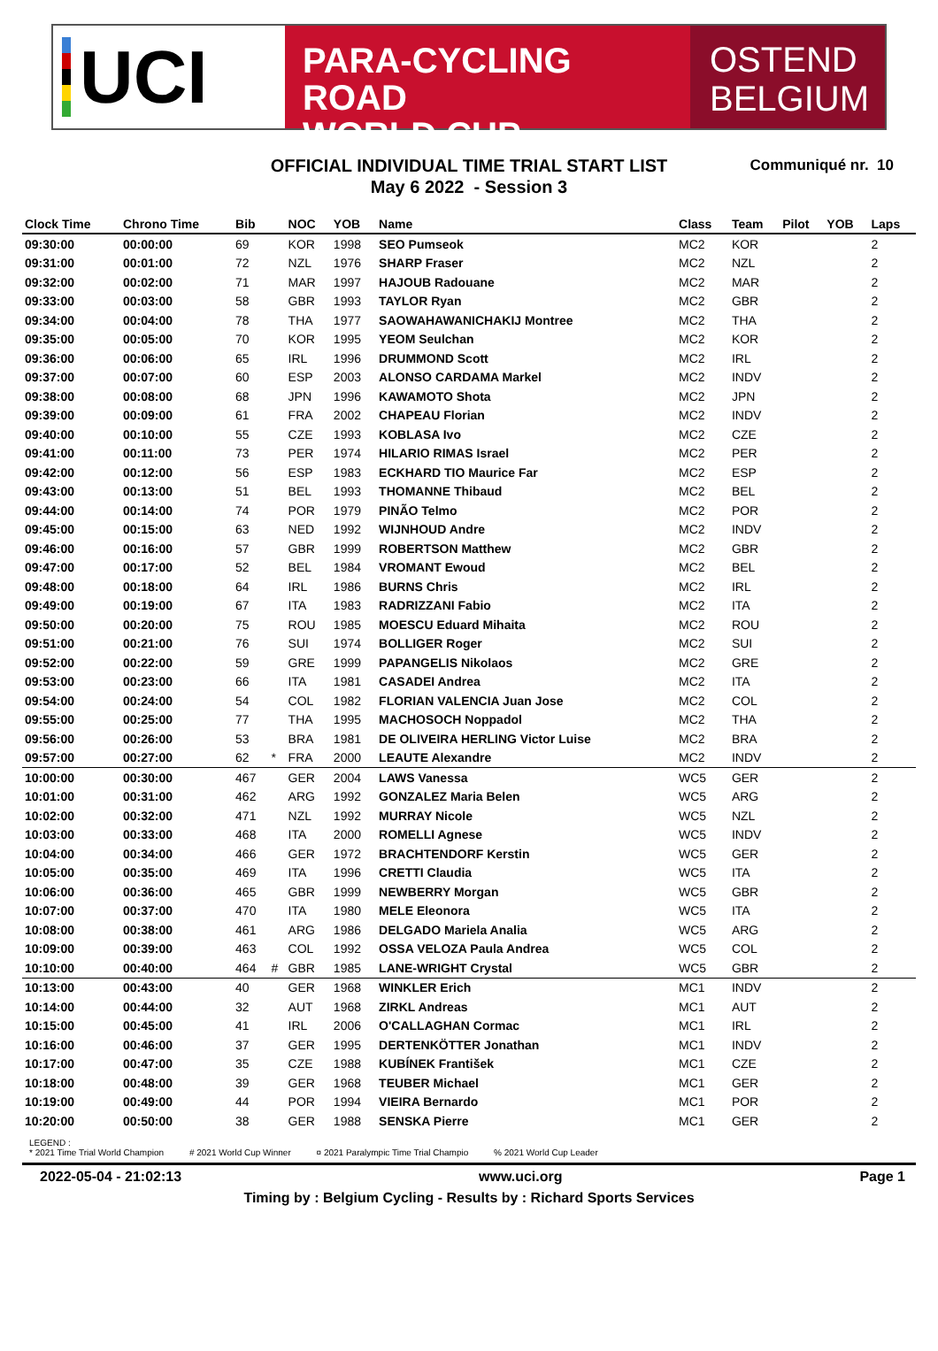UCI
PARA-CYCLING ROAD
WORLD CUP
OSTEND
BELGIUM
OFFICIAL INDIVIDUAL TIME TRIAL START LIST
May 6 2022 - Session 3
Communiqué nr. 10
| Clock Time | Chrono Time | Bib | | NOC | YOB | Name | Class | Team | Pilot | YOB | Laps |
| --- | --- | --- | --- | --- | --- | --- | --- | --- | --- | --- | --- |
| 09:30:00 | 00:00:00 | 69 | | KOR | 1998 | SEO Pumseok | MC2 | KOR | | | 2 |
| 09:31:00 | 00:01:00 | 72 | | NZL | 1976 | SHARP Fraser | MC2 | NZL | | | 2 |
| 09:32:00 | 00:02:00 | 71 | | MAR | 1997 | HAJOUB Radouane | MC2 | MAR | | | 2 |
| 09:33:00 | 00:03:00 | 58 | | GBR | 1993 | TAYLOR Ryan | MC2 | GBR | | | 2 |
| 09:34:00 | 00:04:00 | 78 | | THA | 1977 | SAOWAHAWANICHAKIJ Montree | MC2 | THA | | | 2 |
| 09:35:00 | 00:05:00 | 70 | | KOR | 1995 | YEOM Seulchan | MC2 | KOR | | | 2 |
| 09:36:00 | 00:06:00 | 65 | | IRL | 1996 | DRUMMOND Scott | MC2 | IRL | | | 2 |
| 09:37:00 | 00:07:00 | 60 | | ESP | 2003 | ALONSO CARDAMA Markel | MC2 | INDV | | | 2 |
| 09:38:00 | 00:08:00 | 68 | | JPN | 1996 | KAWAMOTO Shota | MC2 | JPN | | | 2 |
| 09:39:00 | 00:09:00 | 61 | | FRA | 2002 | CHAPEAU Florian | MC2 | INDV | | | 2 |
| 09:40:00 | 00:10:00 | 55 | | CZE | 1993 | KOBLASA Ivo | MC2 | CZE | | | 2 |
| 09:41:00 | 00:11:00 | 73 | | PER | 1974 | HILARIO RIMAS Israel | MC2 | PER | | | 2 |
| 09:42:00 | 00:12:00 | 56 | | ESP | 1983 | ECKHARD TIO Maurice Far | MC2 | ESP | | | 2 |
| 09:43:00 | 00:13:00 | 51 | | BEL | 1993 | THOMANNE Thibaud | MC2 | BEL | | | 2 |
| 09:44:00 | 00:14:00 | 74 | | POR | 1979 | PINÃO Telmo | MC2 | POR | | | 2 |
| 09:45:00 | 00:15:00 | 63 | | NED | 1992 | WIJNHOUD Andre | MC2 | INDV | | | 2 |
| 09:46:00 | 00:16:00 | 57 | | GBR | 1999 | ROBERTSON Matthew | MC2 | GBR | | | 2 |
| 09:47:00 | 00:17:00 | 52 | | BEL | 1984 | VROMANT Ewoud | MC2 | BEL | | | 2 |
| 09:48:00 | 00:18:00 | 64 | | IRL | 1986 | BURNS Chris | MC2 | IRL | | | 2 |
| 09:49:00 | 00:19:00 | 67 | | ITA | 1983 | RADRIZZANI Fabio | MC2 | ITA | | | 2 |
| 09:50:00 | 00:20:00 | 75 | | ROU | 1985 | MOESCU Eduard Mihaita | MC2 | ROU | | | 2 |
| 09:51:00 | 00:21:00 | 76 | | SUI | 1974 | BOLLIGER Roger | MC2 | SUI | | | 2 |
| 09:52:00 | 00:22:00 | 59 | | GRE | 1999 | PAPANGELIS Nikolaos | MC2 | GRE | | | 2 |
| 09:53:00 | 00:23:00 | 66 | | ITA | 1981 | CASADEI Andrea | MC2 | ITA | | | 2 |
| 09:54:00 | 00:24:00 | 54 | | COL | 1982 | FLORIAN VALENCIA Juan Jose | MC2 | COL | | | 2 |
| 09:55:00 | 00:25:00 | 77 | | THA | 1995 | MACHOSOCH Noppadol | MC2 | THA | | | 2 |
| 09:56:00 | 00:26:00 | 53 | | BRA | 1981 | DE OLIVEIRA HERLING Victor Luise | MC2 | BRA | | | 2 |
| 09:57:00 | 00:27:00 | 62 | * | FRA | 2000 | LEAUTE Alexandre | MC2 | INDV | | | 2 |
| 10:00:00 | 00:30:00 | 467 | | GER | 2004 | LAWS Vanessa | WC5 | GER | | | 2 |
| 10:01:00 | 00:31:00 | 462 | | ARG | 1992 | GONZALEZ Maria Belen | WC5 | ARG | | | 2 |
| 10:02:00 | 00:32:00 | 471 | | NZL | 1992 | MURRAY Nicole | WC5 | NZL | | | 2 |
| 10:03:00 | 00:33:00 | 468 | | ITA | 2000 | ROMELLI Agnese | WC5 | INDV | | | 2 |
| 10:04:00 | 00:34:00 | 466 | | GER | 1972 | BRACHTENDORF Kerstin | WC5 | GER | | | 2 |
| 10:05:00 | 00:35:00 | 469 | | ITA | 1996 | CRETTI Claudia | WC5 | ITA | | | 2 |
| 10:06:00 | 00:36:00 | 465 | | GBR | 1999 | NEWBERRY Morgan | WC5 | GBR | | | 2 |
| 10:07:00 | 00:37:00 | 470 | | ITA | 1980 | MELE Eleonora | WC5 | ITA | | | 2 |
| 10:08:00 | 00:38:00 | 461 | | ARG | 1986 | DELGADO Mariela Analia | WC5 | ARG | | | 2 |
| 10:09:00 | 00:39:00 | 463 | | COL | 1992 | OSSA VELOZA Paula Andrea | WC5 | COL | | | 2 |
| 10:10:00 | 00:40:00 | 464 | # | GBR | 1985 | LANE-WRIGHT Crystal | WC5 | GBR | | | 2 |
| 10:13:00 | 00:43:00 | 40 | | GER | 1968 | WINKLER Erich | MC1 | INDV | | | 2 |
| 10:14:00 | 00:44:00 | 32 | | AUT | 1968 | ZIRKL Andreas | MC1 | AUT | | | 2 |
| 10:15:00 | 00:45:00 | 41 | | IRL | 2006 | O'CALLAGHAN Cormac | MC1 | IRL | | | 2 |
| 10:16:00 | 00:46:00 | 37 | | GER | 1995 | DERTENKÖTTER Jonathan | MC1 | INDV | | | 2 |
| 10:17:00 | 00:47:00 | 35 | | CZE | 1988 | KUBÍNEK František | MC1 | CZE | | | 2 |
| 10:18:00 | 00:48:00 | 39 | | GER | 1968 | TEUBER Michael | MC1 | GER | | | 2 |
| 10:19:00 | 00:49:00 | 44 | | POR | 1994 | VIEIRA Bernardo | MC1 | POR | | | 2 |
| 10:20:00 | 00:50:00 | 38 | | GER | 1988 | SENSKA Pierre | MC1 | GER | | | 2 |
LEGEND :
* 2021 Time Trial World Champion # 2021 World Cup Winner ¤ 2021 Paralympic Time Trial Champio % 2021 World Cup Leader
2022-05-04 - 21:02:13 www.uci.org Page 1
Timing by : Belgium Cycling - Results by : Richard Sports Services